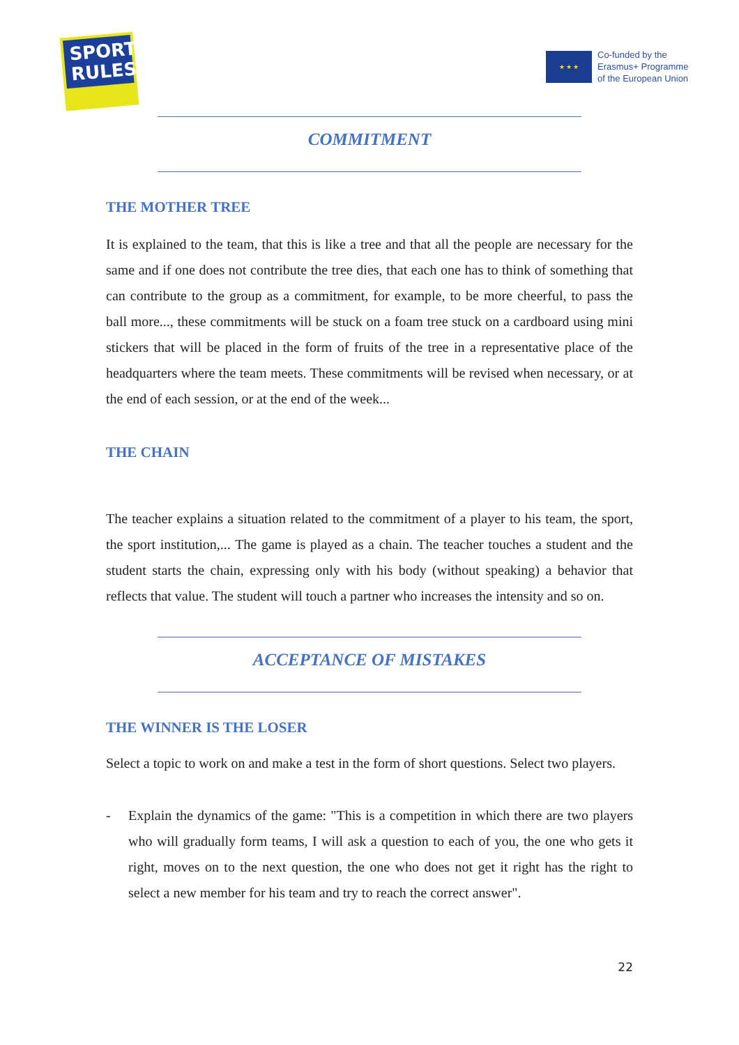SPORT
RULES
★ ★ ★
Co-funded by the
Erasmus+ Programme
of the European Union
COMMITMENT
THE MOTHER TREE
It is explained to the team, that this is like a tree and that all the people are necessary for the same and if one does not contribute the tree dies, that each one has to think of something that can contribute to the group as a commitment, for example, to be more cheerful, to pass the ball more..., these commitments will be stuck on a foam tree stuck on a cardboard using mini stickers that will be placed in the form of fruits of the tree in a representative place of the headquarters where the team meets. These commitments will be revised when necessary, or at the end of each session, or at the end of the week...
THE CHAIN
The teacher explains a situation related to the commitment of a player to his team, the sport, the sport institution,... The game is played as a chain. The teacher touches a student and the student starts the chain, expressing only with his body (without speaking) a behavior that reflects that value. The student will touch a partner who increases the intensity and so on.
ACCEPTANCE OF MISTAKES
THE WINNER IS THE LOSER
Select a topic to work on and make a test in the form of short questions. Select two players.
- Explain the dynamics of the game: "This is a competition in which there are two players who will gradually form teams, I will ask a question to each of you, the one who gets it right, moves on to the next question, the one who does not get it right has the right to select a new member for his team and try to reach the correct answer".
22